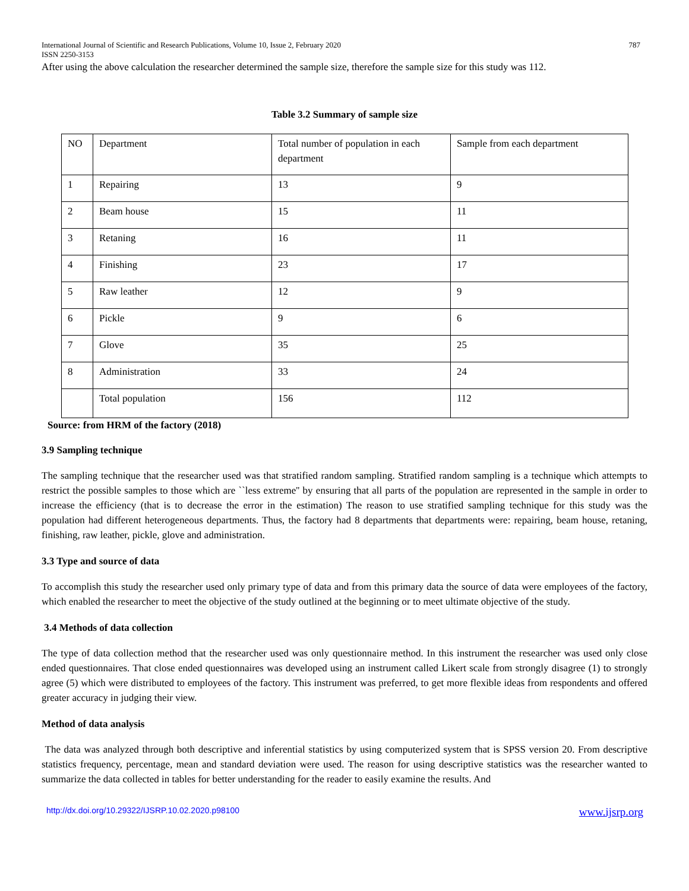International Journal of Scientific and Research Publications, Volume 10, Issue 2, February 2020 787
ISSN 2250-3153
After using the above calculation the researcher determined the sample size, therefore the sample size for this study was 112.
Table 3.2 Summary of sample size
| NO | Department | Total number of population in each department | Sample from each department |
| 1 | Repairing | 13 | 9 |
| 2 | Beam house | 15 | 11 |
| 3 | Retaning | 16 | 11 |
| 4 | Finishing | 23 | 17 |
| 5 | Raw leather | 12 | 9 |
| 6 | Pickle | 9 | 6 |
| 7 | Glove | 35 | 25 |
| 8 | Administration | 33 | 24 |
| | Total population | 156 | 112 |
Source: from HRM of the factory (2018)
3.9 Sampling technique
The sampling technique that the researcher used was that stratified random sampling. Stratified random sampling is a technique which attempts to restrict the possible samples to those which are ``less extreme'' by ensuring that all parts of the population are represented in the sample in order to increase the efficiency (that is to decrease the error in the estimation) The reason to use stratified sampling technique for this study was the population had different heterogeneous departments. Thus, the factory had 8 departments that departments were: repairing, beam house, retaning, finishing, raw leather, pickle, glove and administration.
3.3 Type and source of data
To accomplish this study the researcher used only primary type of data and from this primary data the source of data were employees of the factory, which enabled the researcher to meet the objective of the study outlined at the beginning or to meet ultimate objective of the study.
3.4 Methods of data collection
The type of data collection method that the researcher used was only questionnaire method. In this instrument the researcher was used only close ended questionnaires. That close ended questionnaires was developed using an instrument called Likert scale from strongly disagree (1) to strongly agree (5) which were distributed to employees of the factory. This instrument was preferred, to get more flexible ideas from respondents and offered greater accuracy in judging their view.
Method of data analysis
The data was analyzed through both descriptive and inferential statistics by using computerized system that is SPSS version 20. From descriptive statistics frequency, percentage, mean and standard deviation were used. The reason for using descriptive statistics was the researcher wanted to summarize the data collected in tables for better understanding for the reader to easily examine the results. And
http://dx.doi.org/10.29322/IJSRP.10.02.2020.p98100 www.ijsrp.org